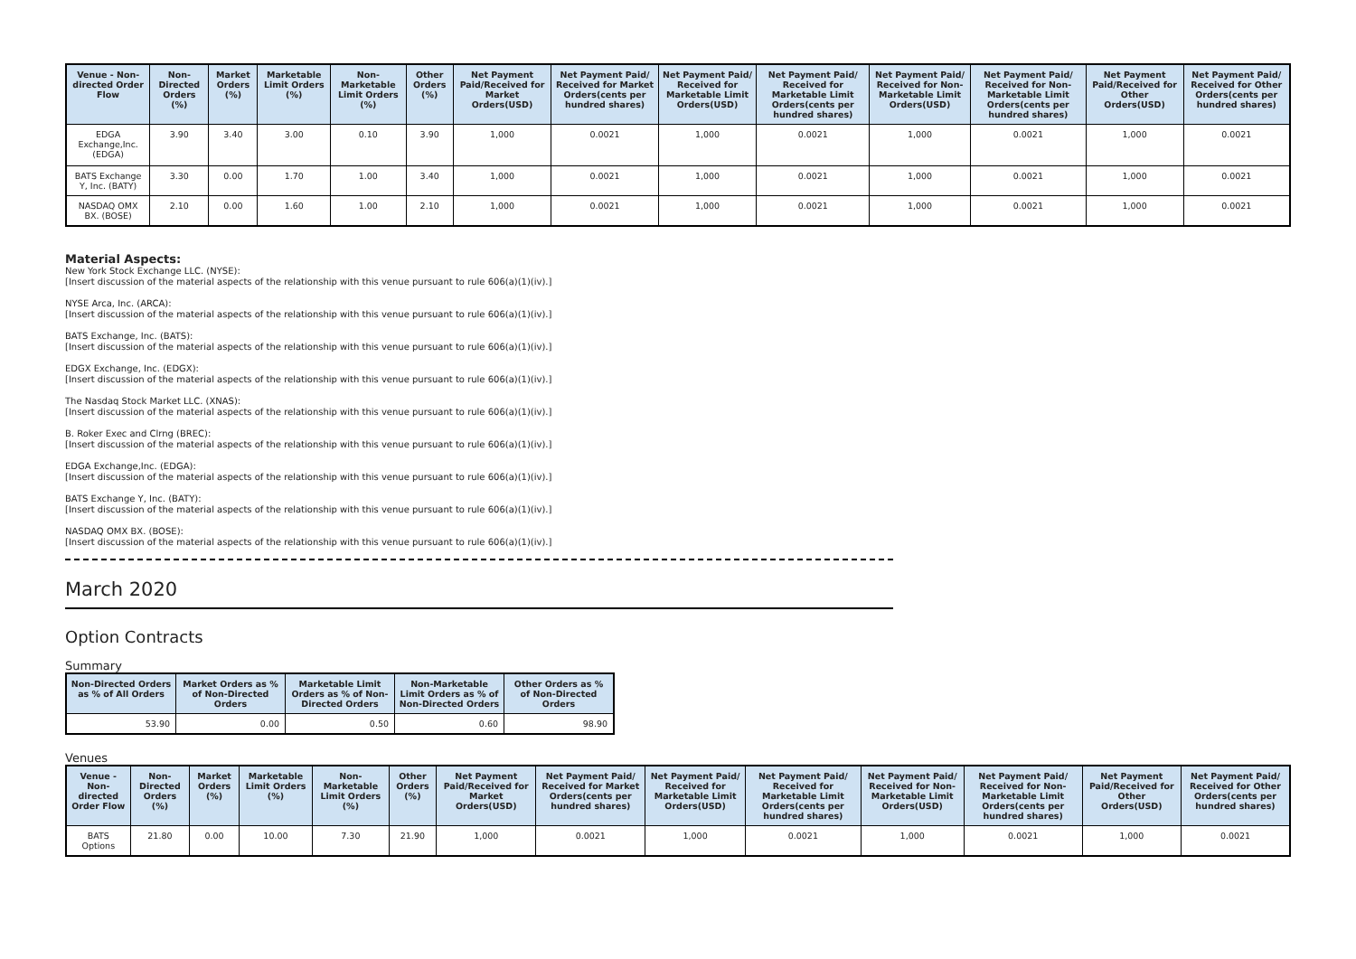| Venue - Non-directed Order Flow | Non-Directed Orders (%) | Market Orders (%) | Marketable Limit Orders (%) | Non-Marketable Limit Orders (%) | Other Orders (%) | Net Payment Paid/Received for Market Orders(USD) | Net Payment Paid/ Received for Market Orders(cents per hundred shares) | Net Payment Paid/ Received for Marketable Limit Orders(USD) | Net Payment Paid/ Received for Marketable Limit Orders(cents per hundred shares) | Net Payment Paid/ Received for Non-Marketable Limit Orders(USD) | Net Payment Paid/ Received for Non-Marketable Limit Orders(cents per hundred shares) | Net Payment Paid/Received for Other Orders(USD) | Net Payment Paid/ Received for Other Orders(cents per hundred shares) |
| --- | --- | --- | --- | --- | --- | --- | --- | --- | --- | --- | --- | --- | --- |
| EDGA Exchange,Inc. (EDGA) | 3.90 | 3.40 | 3.00 | 0.10 | 3.90 | 1,000 | 0.0021 | 1,000 | 0.0021 | 1,000 | 0.0021 | 1,000 | 0.0021 |
| BATS Exchange Y, Inc. (BATY) | 3.30 | 0.00 | 1.70 | 1.00 | 3.40 | 1,000 | 0.0021 | 1,000 | 0.0021 | 1,000 | 0.0021 | 1,000 | 0.0021 |
| NASDAQ OMX BX. (BOSE) | 2.10 | 0.00 | 1.60 | 1.00 | 2.10 | 1,000 | 0.0021 | 1,000 | 0.0021 | 1,000 | 0.0021 | 1,000 | 0.0021 |
Material Aspects:
New York Stock Exchange LLC. (NYSE):
[Insert discussion of the material aspects of the relationship with this venue pursuant to rule 606(a)(1)(iv).]
NYSE Arca, Inc. (ARCA):
[Insert discussion of the material aspects of the relationship with this venue pursuant to rule 606(a)(1)(iv).]
BATS Exchange, Inc. (BATS):
[Insert discussion of the material aspects of the relationship with this venue pursuant to rule 606(a)(1)(iv).]
EDGX Exchange, Inc. (EDGX):
[Insert discussion of the material aspects of the relationship with this venue pursuant to rule 606(a)(1)(iv).]
The Nasdaq Stock Market LLC. (XNAS):
[Insert discussion of the material aspects of the relationship with this venue pursuant to rule 606(a)(1)(iv).]
B. Roker Exec and Clrng (BREC):
[Insert discussion of the material aspects of the relationship with this venue pursuant to rule 606(a)(1)(iv).]
EDGA Exchange,Inc. (EDGA):
[Insert discussion of the material aspects of the relationship with this venue pursuant to rule 606(a)(1)(iv).]
BATS Exchange Y, Inc. (BATY):
[Insert discussion of the material aspects of the relationship with this venue pursuant to rule 606(a)(1)(iv).]
NASDAQ OMX BX. (BOSE):
[Insert discussion of the material aspects of the relationship with this venue pursuant to rule 606(a)(1)(iv).]
March 2020
Option Contracts
Summary
| Non-Directed Orders as % of All Orders | Market Orders as % of Non-Directed Orders | Marketable Limit Orders as % of Non-Directed Orders | Non-Marketable Limit Orders as % of Non-Directed Orders | Other Orders as % of Non-Directed Orders |
| --- | --- | --- | --- | --- |
| 53.90 | 0.00 | 0.50 | 0.60 | 98.90 |
Venues
| Venue - Non-directed Order Flow | Non-Directed Orders (%) | Market Orders (%) | Marketable Limit Orders (%) | Non-Marketable Limit Orders (%) | Other Orders (%) | Net Payment Paid/Received for Market Orders(USD) | Net Payment Paid/ Received for Market Orders(cents per hundred shares) | Net Payment Paid/ Received for Marketable Limit Orders(USD) | Net Payment Paid/ Received for Marketable Limit Orders(cents per hundred shares) | Net Payment Paid/ Received for Non-Marketable Limit Orders(USD) | Net Payment Paid/ Received for Non-Marketable Limit Orders(cents per hundred shares) | Net Payment Paid/Received for Other Orders(USD) | Net Payment Paid/ Received for Other Orders(cents per hundred shares) |
| --- | --- | --- | --- | --- | --- | --- | --- | --- | --- | --- | --- | --- | --- |
| BATS Options | 21.80 | 0.00 | 10.00 | 7.30 | 21.90 | 1,000 | 0.0021 | 1,000 | 0.0021 | 1,000 | 0.0021 | 1,000 | 0.0021 |